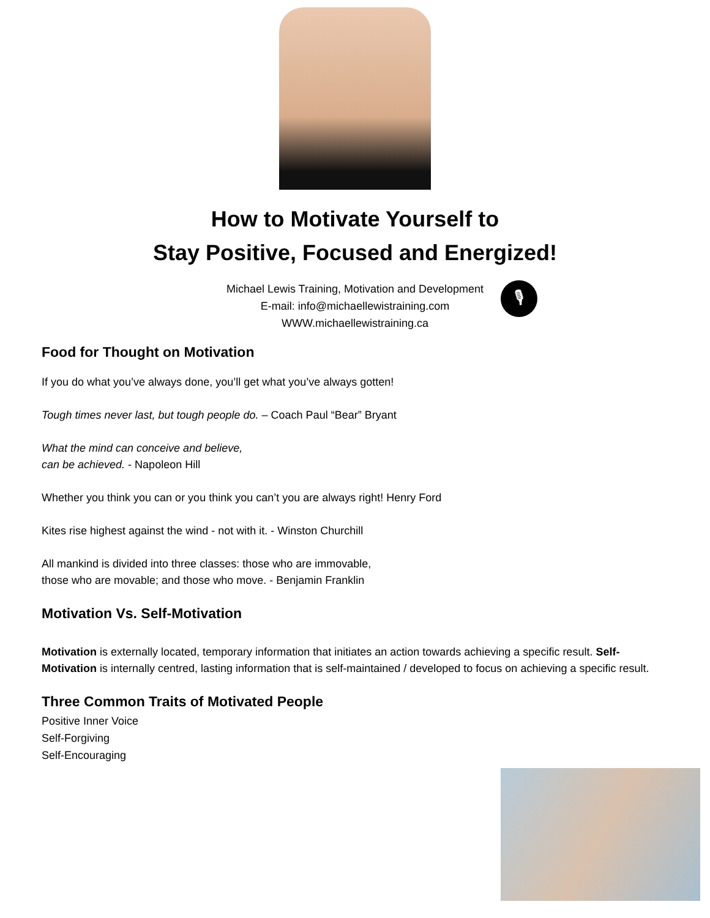How to Motivate Yourself to
Stay Positive, Focused and Energized!
Michael Lewis Training, Motivation and Development
E-mail: info@michaellewistraining.com
WWW.michaellewistraining.ca
🎙
Food for Thought on Motivation
If you do what you’ve always done, you’ll get what you’ve always gotten!
Tough times never last, but tough people do. – Coach Paul “Bear” Bryant
What the mind can conceive and believe,
can be achieved. - Napoleon Hill
Whether you think you can or you think you can’t you are always right! Henry Ford
Kites rise highest against the wind - not with it. - Winston Churchill
All mankind is divided into three classes: those who are immovable,
those who are movable; and those who move. - Benjamin Franklin
Motivation Vs. Self-Motivation
Motivation is externally located, temporary information that initiates an action towards achieving a specific result. Self-Motivation is internally centred, lasting information that is self-maintained / developed to focus on achieving a specific result.
Three Common Traits of Motivated People
Positive Inner Voice
Self-Forgiving
Self-Encouraging